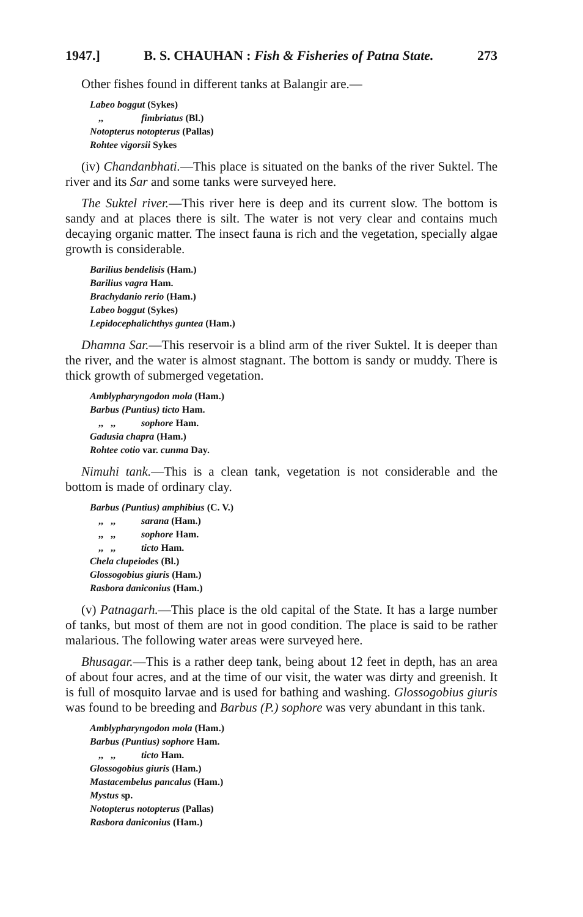1947.] B. S. CHAUHAN : Fish & Fisheries of Patna State. 273
Other fishes found in different tanks at Balangir are.—
Labeo boggut (Sykes)
,, fimbriatus (Bl.)
Notopterus notopterus (Pallas)
Rohtee vigorsii Sykes
(iv) Chandanbhati.—This place is situated on the banks of the river Suktel. The river and its Sar and some tanks were surveyed here.
The Suktel river.—This river here is deep and its current slow. The bottom is sandy and at places there is silt. The water is not very clear and contains much decaying organic matter. The insect fauna is rich and the vegetation, specially algae growth is considerable.
Barilius bendelisis (Ham.)
Barilius vagra Ham.
Brachydanio rerio (Ham.)
Labeo boggut (Sykes)
Lepidocephalichthys guntea (Ham.)
Dhamna Sar.—This reservoir is a blind arm of the river Suktel. It is deeper than the river, and the water is almost stagnant. The bottom is sandy or muddy. There is thick growth of submerged vegetation.
Amblypharyngodon mola (Ham.)
Barbus (Puntius) ticto Ham.
,, ,, sophore Ham.
Gadusia chapra (Ham.)
Rohtee cotio var. cunma Day.
Nimuhi tank.—This is a clean tank, vegetation is not considerable and the bottom is made of ordinary clay.
Barbus (Puntius) amphibius (C. V.)
,, ,, sarana (Ham.)
,, ,, sophore Ham.
,, ,, ticto Ham.
Chela clupeiodes (Bl.)
Glossogobius giuris (Ham.)
Rasbora daniconius (Ham.)
(v) Patnagarh.—This place is the old capital of the State. It has a large number of tanks, but most of them are not in good condition. The place is said to be rather malarious. The following water areas were surveyed here.
Bhusagar.—This is a rather deep tank, being about 12 feet in depth, has an area of about four acres, and at the time of our visit, the water was dirty and greenish. It is full of mosquito larvae and is used for bathing and washing. Glossogobius giuris was found to be breeding and Barbus (P.) sophore was very abundant in this tank.
Amblypharyngodon mola (Ham.)
Barbus (Puntius) sophore Ham.
,, ,, ticto Ham.
Glossogobius giuris (Ham.)
Mastacembelus pancalus (Ham.)
Mystus sp.
Notopterus notopterus (Pallas)
Rasbora daniconius (Ham.)